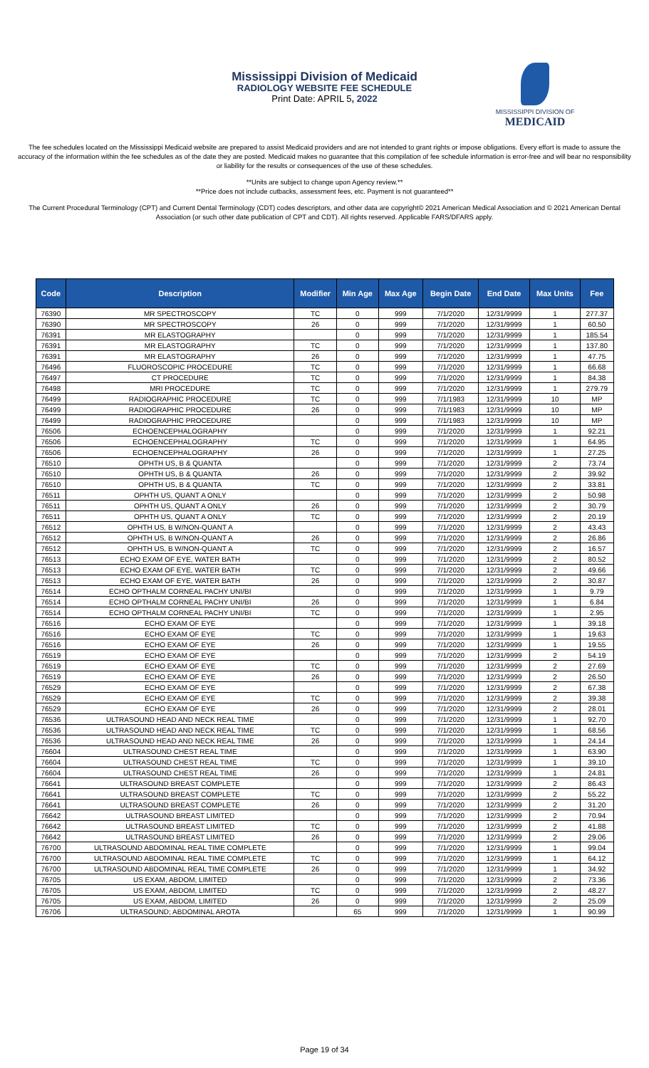Mississippi Division of Medicaid
RADIOLOGY WEBSITE FEE SCHEDULE
Print Date: APRIL 5, 2022
MISSISSIPPI DIVISION OF
MEDICAID
The fee schedules located on the Mississippi Medicaid website are prepared to assist Medicaid providers and are not intended to grant rights or impose obligations. Every effort is made to assure the accuracy of the information within the fee schedules as of the date they are posted. Medicaid makes no guarantee that this compilation of fee schedule information is error-free and will bear no responsibility or liability for the results or consequences of the use of these schedules.
**Units are subject to change upon Agency review.**
**Price does not include cutbacks, assessment fees, etc. Payment is not guaranteed**
The Current Procedural Terminology (CPT) and Current Dental Terminology (CDT) codes descriptors, and other data are copyright© 2021 American Medical Association and © 2021 American Dental Association (or such other date publication of CPT and CDT). All rights reserved. Applicable FARS/DFARS apply.
| Code | Description | Modifier | Min Age | Max Age | Begin Date | End Date | Max Units | Fee |
| --- | --- | --- | --- | --- | --- | --- | --- | --- |
| 76390 | MR SPECTROSCOPY | TC | 0 | 999 | 7/1/2020 | 12/31/9999 | 1 | 277.37 |
| 76390 | MR SPECTROSCOPY | 26 | 0 | 999 | 7/1/2020 | 12/31/9999 | 1 | 60.50 |
| 76391 | MR ELASTOGRAPHY | | 0 | 999 | 7/1/2020 | 12/31/9999 | 1 | 185.54 |
| 76391 | MR ELASTOGRAPHY | TC | 0 | 999 | 7/1/2020 | 12/31/9999 | 1 | 137.80 |
| 76391 | MR ELASTOGRAPHY | 26 | 0 | 999 | 7/1/2020 | 12/31/9999 | 1 | 47.75 |
| 76496 | FLUOROSCOPIC PROCEDURE | TC | 0 | 999 | 7/1/2020 | 12/31/9999 | 1 | 66.68 |
| 76497 | CT PROCEDURE | TC | 0 | 999 | 7/1/2020 | 12/31/9999 | 1 | 84.38 |
| 76498 | MRI PROCEDURE | TC | 0 | 999 | 7/1/2020 | 12/31/9999 | 1 | 279.79 |
| 76499 | RADIOGRAPHIC PROCEDURE | TC | 0 | 999 | 7/1/1983 | 12/31/9999 | 10 | MP |
| 76499 | RADIOGRAPHIC PROCEDURE | 26 | 0 | 999 | 7/1/1983 | 12/31/9999 | 10 | MP |
| 76499 | RADIOGRAPHIC PROCEDURE | | 0 | 999 | 7/1/1983 | 12/31/9999 | 10 | MP |
| 76506 | ECHOENCEPHALOGRAPHY | | 0 | 999 | 7/1/2020 | 12/31/9999 | 1 | 92.21 |
| 76506 | ECHOENCEPHALOGRAPHY | TC | 0 | 999 | 7/1/2020 | 12/31/9999 | 1 | 64.95 |
| 76506 | ECHOENCEPHALOGRAPHY | 26 | 0 | 999 | 7/1/2020 | 12/31/9999 | 1 | 27.25 |
| 76510 | OPHTH US, B & QUANTA | | 0 | 999 | 7/1/2020 | 12/31/9999 | 2 | 73.74 |
| 76510 | OPHTH US, B & QUANTA | 26 | 0 | 999 | 7/1/2020 | 12/31/9999 | 2 | 39.92 |
| 76510 | OPHTH US, B & QUANTA | TC | 0 | 999 | 7/1/2020 | 12/31/9999 | 2 | 33.81 |
| 76511 | OPHTH US, QUANT A ONLY | | 0 | 999 | 7/1/2020 | 12/31/9999 | 2 | 50.98 |
| 76511 | OPHTH US, QUANT A ONLY | 26 | 0 | 999 | 7/1/2020 | 12/31/9999 | 2 | 30.79 |
| 76511 | OPHTH US, QUANT A ONLY | TC | 0 | 999 | 7/1/2020 | 12/31/9999 | 2 | 20.19 |
| 76512 | OPHTH US, B W/NON-QUANT A | | 0 | 999 | 7/1/2020 | 12/31/9999 | 2 | 43.43 |
| 76512 | OPHTH US, B W/NON-QUANT A | 26 | 0 | 999 | 7/1/2020 | 12/31/9999 | 2 | 26.86 |
| 76512 | OPHTH US, B W/NON-QUANT A | TC | 0 | 999 | 7/1/2020 | 12/31/9999 | 2 | 16.57 |
| 76513 | ECHO EXAM OF EYE, WATER BATH | | 0 | 999 | 7/1/2020 | 12/31/9999 | 2 | 80.52 |
| 76513 | ECHO EXAM OF EYE, WATER BATH | TC | 0 | 999 | 7/1/2020 | 12/31/9999 | 2 | 49.66 |
| 76513 | ECHO EXAM OF EYE, WATER BATH | 26 | 0 | 999 | 7/1/2020 | 12/31/9999 | 2 | 30.87 |
| 76514 | ECHO OPTHALM CORNEAL PACHY UNI/BI | | 0 | 999 | 7/1/2020 | 12/31/9999 | 1 | 9.79 |
| 76514 | ECHO OPTHALM CORNEAL PACHY UNI/BI | 26 | 0 | 999 | 7/1/2020 | 12/31/9999 | 1 | 6.84 |
| 76514 | ECHO OPTHALM CORNEAL PACHY UNI/BI | TC | 0 | 999 | 7/1/2020 | 12/31/9999 | 1 | 2.95 |
| 76516 | ECHO EXAM OF EYE | | 0 | 999 | 7/1/2020 | 12/31/9999 | 1 | 39.18 |
| 76516 | ECHO EXAM OF EYE | TC | 0 | 999 | 7/1/2020 | 12/31/9999 | 1 | 19.63 |
| 76516 | ECHO EXAM OF EYE | 26 | 0 | 999 | 7/1/2020 | 12/31/9999 | 1 | 19.55 |
| 76519 | ECHO EXAM OF EYE | | 0 | 999 | 7/1/2020 | 12/31/9999 | 2 | 54.19 |
| 76519 | ECHO EXAM OF EYE | TC | 0 | 999 | 7/1/2020 | 12/31/9999 | 2 | 27.69 |
| 76519 | ECHO EXAM OF EYE | 26 | 0 | 999 | 7/1/2020 | 12/31/9999 | 2 | 26.50 |
| 76529 | ECHO EXAM OF EYE | | 0 | 999 | 7/1/2020 | 12/31/9999 | 2 | 67.38 |
| 76529 | ECHO EXAM OF EYE | TC | 0 | 999 | 7/1/2020 | 12/31/9999 | 2 | 39.38 |
| 76529 | ECHO EXAM OF EYE | 26 | 0 | 999 | 7/1/2020 | 12/31/9999 | 2 | 28.01 |
| 76536 | ULTRASOUND HEAD AND NECK REAL TIME | | 0 | 999 | 7/1/2020 | 12/31/9999 | 1 | 92.70 |
| 76536 | ULTRASOUND HEAD AND NECK REAL TIME | TC | 0 | 999 | 7/1/2020 | 12/31/9999 | 1 | 68.56 |
| 76536 | ULTRASOUND HEAD AND NECK REAL TIME | 26 | 0 | 999 | 7/1/2020 | 12/31/9999 | 1 | 24.14 |
| 76604 | ULTRASOUND CHEST REAL TIME | | 0 | 999 | 7/1/2020 | 12/31/9999 | 1 | 63.90 |
| 76604 | ULTRASOUND CHEST REAL TIME | TC | 0 | 999 | 7/1/2020 | 12/31/9999 | 1 | 39.10 |
| 76604 | ULTRASOUND CHEST REAL TIME | 26 | 0 | 999 | 7/1/2020 | 12/31/9999 | 1 | 24.81 |
| 76641 | ULTRASOUND BREAST COMPLETE | | 0 | 999 | 7/1/2020 | 12/31/9999 | 2 | 86.43 |
| 76641 | ULTRASOUND BREAST COMPLETE | TC | 0 | 999 | 7/1/2020 | 12/31/9999 | 2 | 55.22 |
| 76641 | ULTRASOUND BREAST COMPLETE | 26 | 0 | 999 | 7/1/2020 | 12/31/9999 | 2 | 31.20 |
| 76642 | ULTRASOUND BREAST LIMITED | | 0 | 999 | 7/1/2020 | 12/31/9999 | 2 | 70.94 |
| 76642 | ULTRASOUND BREAST LIMITED | TC | 0 | 999 | 7/1/2020 | 12/31/9999 | 2 | 41.88 |
| 76642 | ULTRASOUND BREAST LIMITED | 26 | 0 | 999 | 7/1/2020 | 12/31/9999 | 2 | 29.06 |
| 76700 | ULTRASOUND ABDOMINAL REAL TIME COMPLETE | | 0 | 999 | 7/1/2020 | 12/31/9999 | 1 | 99.04 |
| 76700 | ULTRASOUND ABDOMINAL REAL TIME COMPLETE | TC | 0 | 999 | 7/1/2020 | 12/31/9999 | 1 | 64.12 |
| 76700 | ULTRASOUND ABDOMINAL REAL TIME COMPLETE | 26 | 0 | 999 | 7/1/2020 | 12/31/9999 | 1 | 34.92 |
| 76705 | US EXAM, ABDOM, LIMITED | | 0 | 999 | 7/1/2020 | 12/31/9999 | 2 | 73.36 |
| 76705 | US EXAM, ABDOM, LIMITED | TC | 0 | 999 | 7/1/2020 | 12/31/9999 | 2 | 48.27 |
| 76705 | US EXAM, ABDOM, LIMITED | 26 | 0 | 999 | 7/1/2020 | 12/31/9999 | 2 | 25.09 |
| 76706 | ULTRASOUND; ABDOMINAL AROTA | | 65 | 999 | 7/1/2020 | 12/31/9999 | 1 | 90.99 |
Page 19 of 34